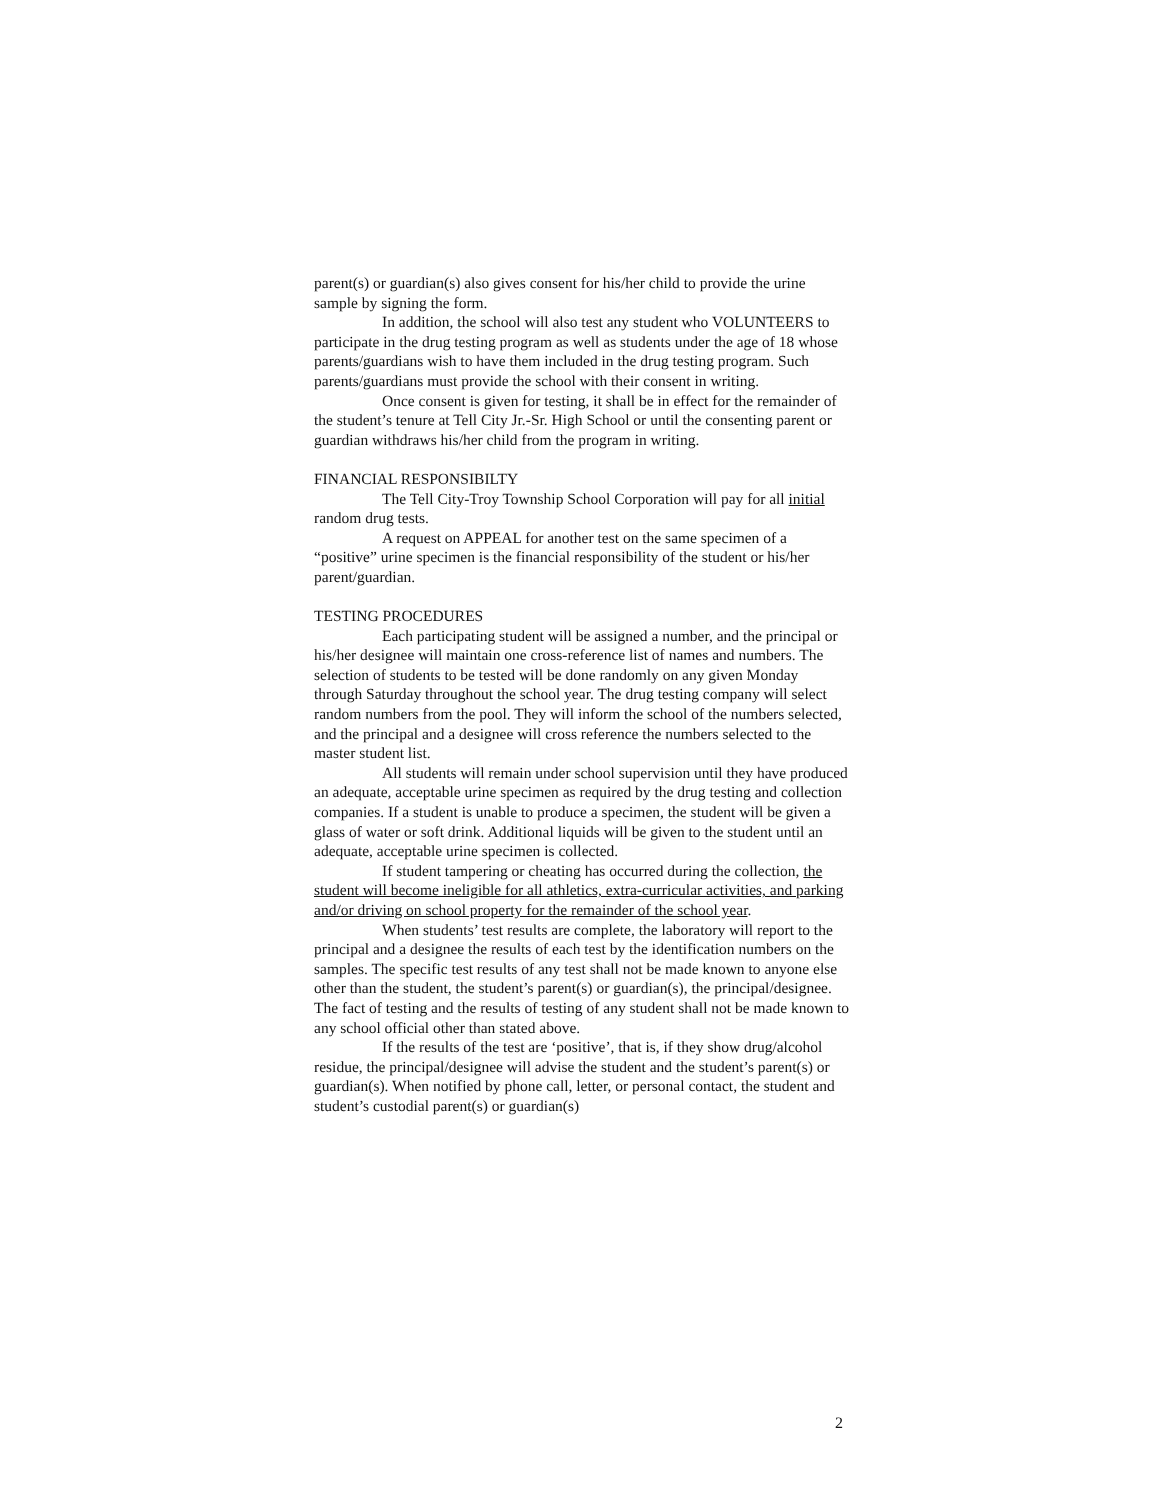parent(s) or guardian(s) also gives consent for his/her child to provide the urine sample by signing the form.
In addition, the school will also test any student who VOLUNTEERS to participate in the drug testing program as well as students under the age of 18 whose parents/guardians wish to have them included in the drug testing program. Such parents/guardians must provide the school with their consent in writing.
Once consent is given for testing, it shall be in effect for the remainder of the student’s tenure at Tell City Jr.-Sr. High School or until the consenting parent or guardian withdraws his/her child from the program in writing.
FINANCIAL RESPONSIBILTY
The Tell City-Troy Township School Corporation will pay for all initial random drug tests.
A request on APPEAL for another test on the same specimen of a “positive” urine specimen is the financial responsibility of the student or his/her parent/guardian.
TESTING PROCEDURES
Each participating student will be assigned a number, and the principal or his/her designee will maintain one cross-reference list of names and numbers. The selection of students to be tested will be done randomly on any given Monday through Saturday throughout the school year. The drug testing company will select random numbers from the pool. They will inform the school of the numbers selected, and the principal and a designee will cross reference the numbers selected to the master student list.
All students will remain under school supervision until they have produced an adequate, acceptable urine specimen as required by the drug testing and collection companies. If a student is unable to produce a specimen, the student will be given a glass of water or soft drink. Additional liquids will be given to the student until an adequate, acceptable urine specimen is collected.
If student tampering or cheating has occurred during the collection, the student will become ineligible for all athletics, extra-curricular activities, and parking and/or driving on school property for the remainder of the school year.
When students’ test results are complete, the laboratory will report to the principal and a designee the results of each test by the identification numbers on the samples. The specific test results of any test shall not be made known to anyone else other than the student, the student’s parent(s) or guardian(s), the principal/designee. The fact of testing and the results of testing of any student shall not be made known to any school official other than stated above.
If the results of the test are ‘positive’, that is, if they show drug/alcohol residue, the principal/designee will advise the student and the student’s parent(s) or guardian(s). When notified by phone call, letter, or personal contact, the student and student’s custodial parent(s) or guardian(s)
2